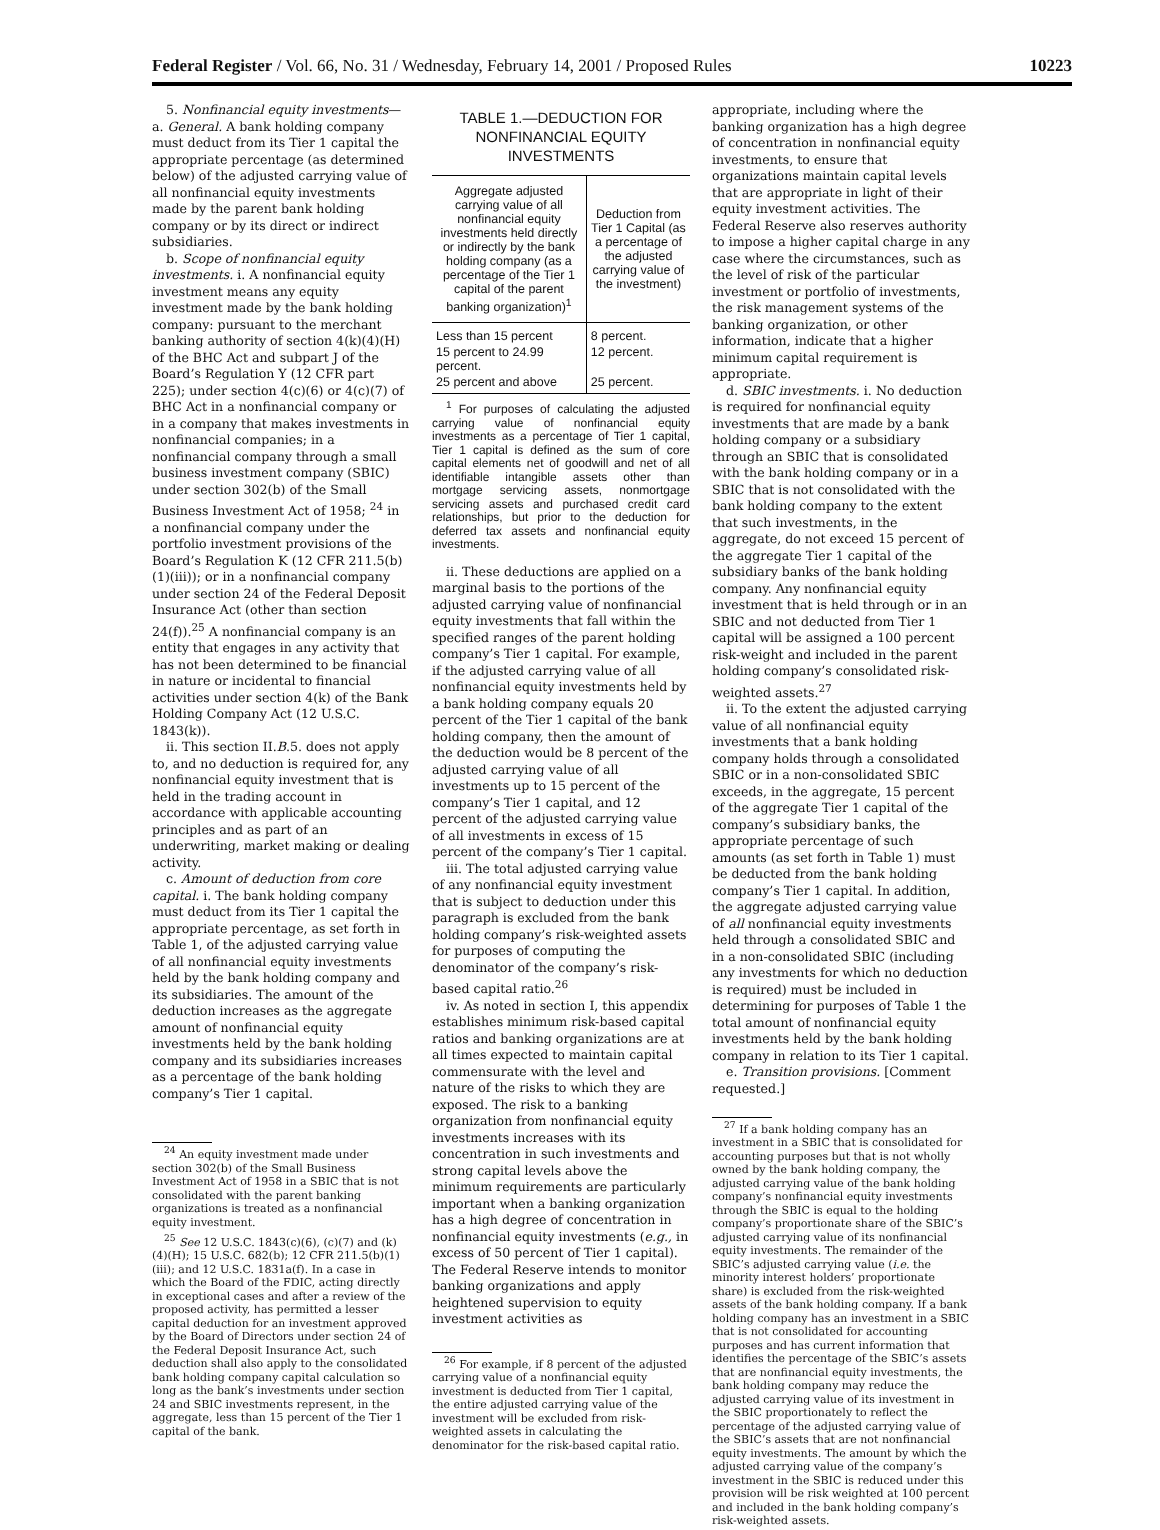Federal Register / Vol. 66, No. 31 / Wednesday, February 14, 2001 / Proposed Rules 10223
5. Nonfinancial equity investments—a. General. A bank holding company must deduct from its Tier 1 capital the appropriate percentage (as determined below) of the adjusted carrying value of all nonfinancial equity investments made by the parent bank holding company or by its direct or indirect subsidiaries.
b. Scope of nonfinancial equity investments. i. A nonfinancial equity investment means any equity investment made by the bank holding company: pursuant to the merchant banking authority of section 4(k)(4)(H) of the BHC Act and subpart J of the Board’s Regulation Y (12 CFR part 225); under section 4(c)(6) or 4(c)(7) of BHC Act in a nonfinancial company or in a company that makes investments in nonfinancial companies; in a nonfinancial company through a small business investment company (SBIC) under section 302(b) of the Small Business Investment Act of 1958; <sup>24</sup> in a nonfinancial company under the portfolio investment provisions of the Board’s Regulation K (12 CFR 211.5(b)(1)(iii)); or in a nonfinancial company under section 24 of the Federal Deposit Insurance Act (other than section 24(f)).<sup>25</sup> A nonfinancial company is an entity that engages in any activity that has not been determined to be financial in nature or incidental to financial activities under section 4(k) of the Bank Holding Company Act (12 U.S.C. 1843(k)).
ii. This section II.B.5. does not apply to, and no deduction is required for, any nonfinancial equity investment that is held in the trading account in accordance with applicable accounting principles and as part of an underwriting, market making or dealing activity.
c. Amount of deduction from core capital. i. The bank holding company must deduct from its Tier 1 capital the appropriate percentage, as set forth in Table 1, of the adjusted carrying value of all nonfinancial equity investments held by the bank holding company and its subsidiaries. The amount of the deduction increases as the aggregate amount of nonfinancial equity investments held by the bank holding company and its subsidiaries increases as a percentage of the bank holding company’s Tier 1 capital.
<sup>24</sup> An equity investment made under section 302(b) of the Small Business Investment Act of 1958 in a SBIC that is not consolidated with the parent banking organizations is treated as a nonfinancial equity investment.
<sup>25</sup> See 12 U.S.C. 1843(c)(6), (c)(7) and (k)(4)(H); 15 U.S.C. 682(b); 12 CFR 211.5(b)(1)(iii); and 12 U.S.C. 1831a(f). In a case in which the Board of the FDIC, acting directly in exceptional cases and after a review of the proposed activity, has permitted a lesser capital deduction for an investment approved by the Board of Directors under section 24 of the Federal Deposit Insurance Act, such deduction shall also apply to the consolidated bank holding company capital calculation so long as the bank’s investments under section 24 and SBIC investments represent, in the aggregate, less than 15 percent of the Tier 1 capital of the bank.
TABLE 1.—DEDUCTION FOR NONFINANCIAL EQUITY INVESTMENTS
| Aggregate adjusted carrying value of all nonfinancial equity investments held directly or indirectly by the bank holding company (as a percentage of the Tier 1 capital of the parent banking organization)<sup>1</sup> | Deduction from Tier 1 Capital (as a percentage of the adjusted carrying value of the investment) |
| --- | --- |
| Less than 15 percent | 8 percent. |
| 15 percent to 24.99 percent. | 12 percent. |
| 25 percent and above | 25 percent. |
<sup>1</sup> For purposes of calculating the adjusted carrying value of nonfinancial equity investments as a percentage of Tier 1 capital, Tier 1 capital is defined as the sum of core capital elements net of goodwill and net of all identifiable intangible assets other than mortgage servicing assets, nonmortgage servicing assets and purchased credit card relationships, but prior to the deduction for deferred tax assets and nonfinancial equity investments.
ii. These deductions are applied on a marginal basis to the portions of the adjusted carrying value of nonfinancial equity investments that fall within the specified ranges of the parent holding company’s Tier 1 capital. For example, if the adjusted carrying value of all nonfinancial equity investments held by a bank holding company equals 20 percent of the Tier 1 capital of the bank holding company, then the amount of the deduction would be 8 percent of the adjusted carrying value of all investments up to 15 percent of the company’s Tier 1 capital, and 12 percent of the adjusted carrying value of all investments in excess of 15 percent of the company’s Tier 1 capital.
iii. The total adjusted carrying value of any nonfinancial equity investment that is subject to deduction under this paragraph is excluded from the bank holding company’s risk-weighted assets for purposes of computing the denominator of the company’s risk-based capital ratio.<sup>26</sup>
iv. As noted in section I, this appendix establishes minimum risk-based capital ratios and banking organizations are at all times expected to maintain capital commensurate with the level and nature of the risks to which they are exposed. The risk to a banking organization from nonfinancial equity investments increases with its concentration in such investments and strong capital levels above the minimum requirements are particularly important when a banking organization has a high degree of concentration in nonfinancial equity investments (e.g., in excess of 50 percent of Tier 1 capital). The Federal Reserve intends to monitor banking organizations and apply heightened supervision to equity investment activities as
<sup>26</sup> For example, if 8 percent of the adjusted carrying value of a nonfinancial equity investment is deducted from Tier 1 capital, the entire adjusted carrying value of the investment will be excluded from risk-weighted assets in calculating the denominator for the risk-based capital ratio.
appropriate, including where the banking organization has a high degree of concentration in nonfinancial equity investments, to ensure that organizations maintain capital levels that are appropriate in light of their equity investment activities. The Federal Reserve also reserves authority to impose a higher capital charge in any case where the circumstances, such as the level of risk of the particular investment or portfolio of investments, the risk management systems of the banking organization, or other information, indicate that a higher minimum capital requirement is appropriate.
d. SBIC investments. i. No deduction is required for nonfinancial equity investments that are made by a bank holding company or a subsidiary through an SBIC that is consolidated with the bank holding company or in a SBIC that is not consolidated with the bank holding company to the extent that such investments, in the aggregate, do not exceed 15 percent of the aggregate Tier 1 capital of the subsidiary banks of the bank holding company. Any nonfinancial equity investment that is held through or in an SBIC and not deducted from Tier 1 capital will be assigned a 100 percent risk-weight and included in the parent holding company’s consolidated risk-weighted assets.<sup>27</sup>
ii. To the extent the adjusted carrying value of all nonfinancial equity investments that a bank holding company holds through a consolidated SBIC or in a non-consolidated SBIC exceeds, in the aggregate, 15 percent of the aggregate Tier 1 capital of the company’s subsidiary banks, the appropriate percentage of such amounts (as set forth in Table 1) must be deducted from the bank holding company’s Tier 1 capital. In addition, the aggregate adjusted carrying value of all nonfinancial equity investments held through a consolidated SBIC and in a non-consolidated SBIC (including any investments for which no deduction is required) must be included in determining for purposes of Table 1 the total amount of nonfinancial equity investments held by the bank holding company in relation to its Tier 1 capital.
e. Transition provisions. [Comment requested.]
<sup>27</sup> If a bank holding company has an investment in a SBIC that is consolidated for accounting purposes but that is not wholly owned by the bank holding company, the adjusted carrying value of the bank holding company’s nonfinancial equity investments through the SBIC is equal to the holding company’s proportionate share of the SBIC’s adjusted carrying value of its nonfinancial equity investments. The remainder of the SBIC’s adjusted carrying value (i.e. the minority interest holders’ proportionate share) is excluded from the risk-weighted assets of the bank holding company. If a bank holding company has an investment in a SBIC that is not consolidated for accounting purposes and has current information that identifies the percentage of the SBIC’s assets that are nonfinancial equity investments, the bank holding company may reduce the adjusted carrying value of its investment in the SBIC proportionately to reflect the percentage of the adjusted carrying value of the SBIC’s assets that are not nonfinancial equity investments. The amount by which the adjusted carrying value of the company’s investment in the SBIC is reduced under this provision will be risk weighted at 100 percent and included in the bank holding company’s risk-weighted assets.